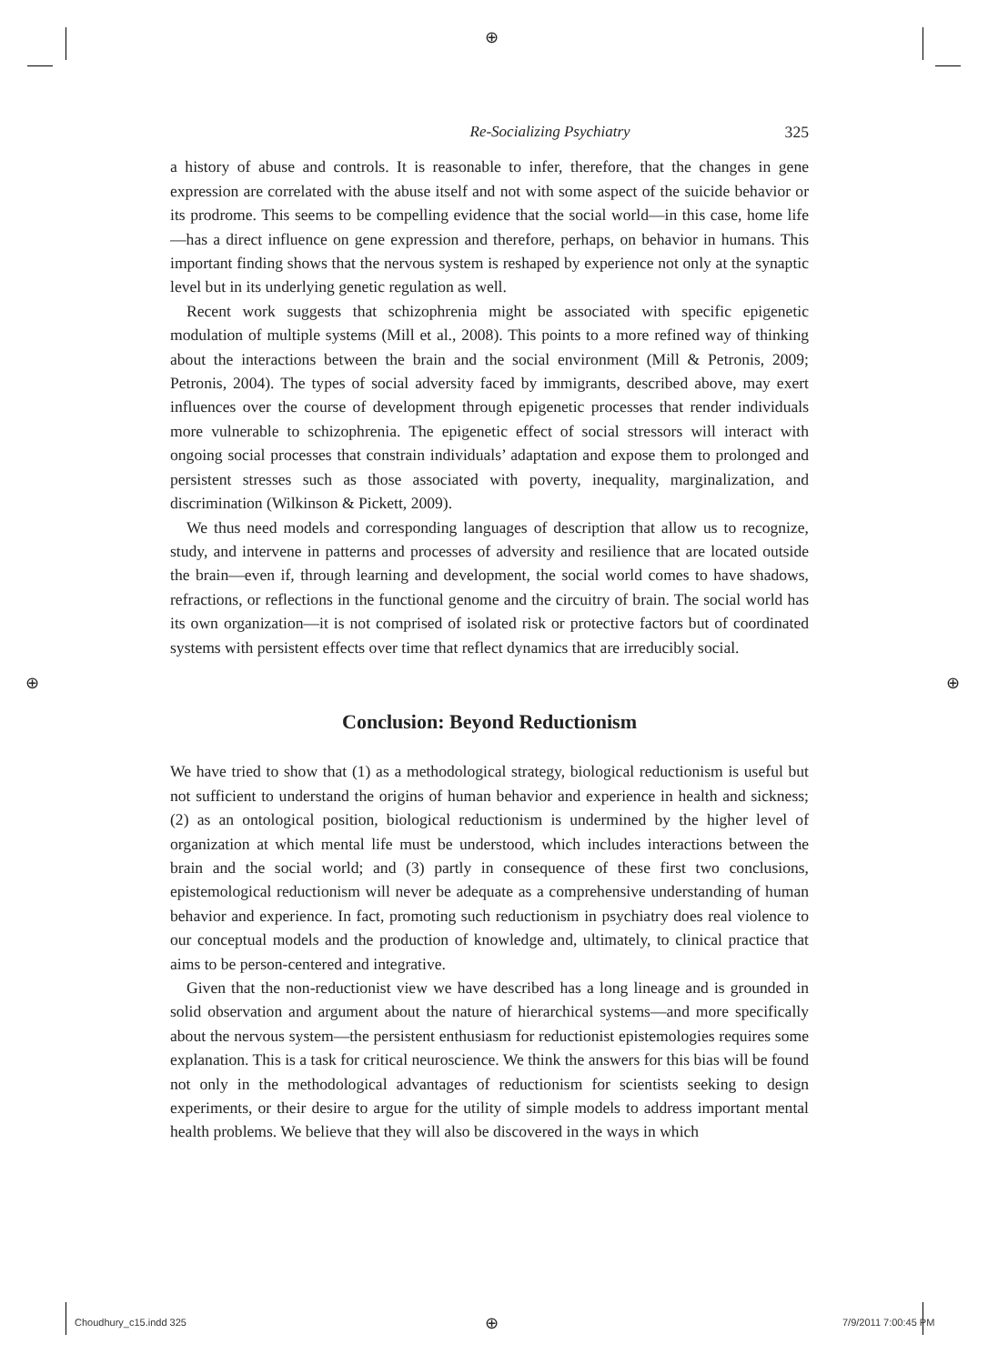⊕
Re-Socializing Psychiatry 325
a history of abuse and controls. It is reasonable to infer, therefore, that the changes in gene expression are correlated with the abuse itself and not with some aspect of the suicide behavior or its prodrome. This seems to be compelling evidence that the social world—in this case, home life—has a direct influence on gene expression and therefore, perhaps, on behavior in humans. This important finding shows that the nervous system is reshaped by experience not only at the synaptic level but in its underlying genetic regulation as well.
Recent work suggests that schizophrenia might be associated with specific epigenetic modulation of multiple systems (Mill et al., 2008). This points to a more refined way of thinking about the interactions between the brain and the social environment (Mill & Petronis, 2009; Petronis, 2004). The types of social adversity faced by immigrants, described above, may exert influences over the course of development through epigenetic processes that render individuals more vulnerable to schizophrenia. The epigenetic effect of social stressors will interact with ongoing social processes that constrain individuals’ adaptation and expose them to prolonged and persistent stresses such as those associated with poverty, inequality, marginalization, and discrimination (Wilkinson & Pickett, 2009).
We thus need models and corresponding languages of description that allow us to recognize, study, and intervene in patterns and processes of adversity and resilience that are located outside the brain—even if, through learning and development, the social world comes to have shadows, refractions, or reflections in the functional genome and the circuitry of brain. The social world has its own organization—it is not comprised of isolated risk or protective factors but of coordinated systems with persistent effects over time that reflect dynamics that are irreducibly social.
Conclusion: Beyond Reductionism
We have tried to show that (1) as a methodological strategy, biological reductionism is useful but not sufficient to understand the origins of human behavior and experience in health and sickness; (2) as an ontological position, biological reductionism is undermined by the higher level of organization at which mental life must be understood, which includes interactions between the brain and the social world; and (3) partly in consequence of these first two conclusions, epistemological reductionism will never be adequate as a comprehensive understanding of human behavior and experience. In fact, promoting such reductionism in psychiatry does real violence to our conceptual models and the production of knowledge and, ultimately, to clinical practice that aims to be person-centered and integrative.
Given that the non-reductionist view we have described has a long lineage and is grounded in solid observation and argument about the nature of hierarchical systems—and more specifically about the nervous system—the persistent enthusiasm for reductionist epistemologies requires some explanation. This is a task for critical neuroscience. We think the answers for this bias will be found not only in the methodological advantages of reductionism for scientists seeking to design experiments, or their desire to argue for the utility of simple models to address important mental health problems. We believe that they will also be discovered in the ways in which
⊕ ⊕
Choudhury_c15.indd 325 ⊕ 7/9/2011 7:00:45 PM